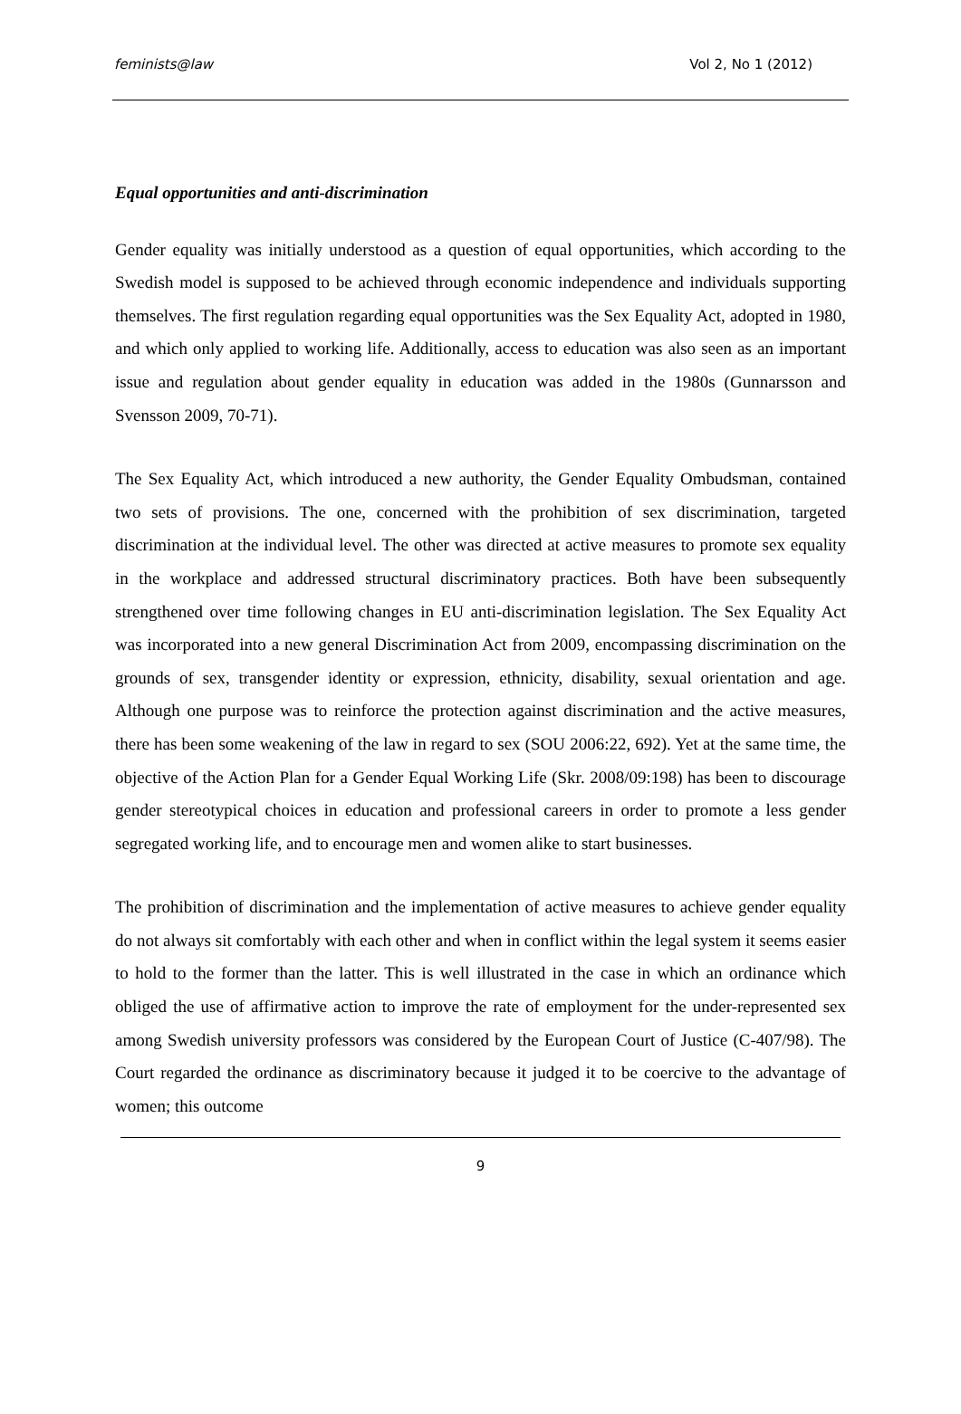feminists@law Vol 2, No 1 (2012)
Equal opportunities and anti-discrimination
Gender equality was initially understood as a question of equal opportunities, which according to the Swedish model is supposed to be achieved through economic independence and individuals supporting themselves. The first regulation regarding equal opportunities was the Sex Equality Act, adopted in 1980, and which only applied to working life. Additionally, access to education was also seen as an important issue and regulation about gender equality in education was added in the 1980s (Gunnarsson and Svensson 2009, 70-71).
The Sex Equality Act, which introduced a new authority, the Gender Equality Ombudsman, contained two sets of provisions. The one, concerned with the prohibition of sex discrimination, targeted discrimination at the individual level. The other was directed at active measures to promote sex equality in the workplace and addressed structural discriminatory practices. Both have been subsequently strengthened over time following changes in EU anti-discrimination legislation. The Sex Equality Act was incorporated into a new general Discrimination Act from 2009, encompassing discrimination on the grounds of sex, transgender identity or expression, ethnicity, disability, sexual orientation and age. Although one purpose was to reinforce the protection against discrimination and the active measures, there has been some weakening of the law in regard to sex (SOU 2006:22, 692). Yet at the same time, the objective of the Action Plan for a Gender Equal Working Life (Skr. 2008/09:198) has been to discourage gender stereotypical choices in education and professional careers in order to promote a less gender segregated working life, and to encourage men and women alike to start businesses.
The prohibition of discrimination and the implementation of active measures to achieve gender equality do not always sit comfortably with each other and when in conflict within the legal system it seems easier to hold to the former than the latter. This is well illustrated in the case in which an ordinance which obliged the use of affirmative action to improve the rate of employment for the under-represented sex among Swedish university professors was considered by the European Court of Justice (C-407/98). The Court regarded the ordinance as discriminatory because it judged it to be coercive to the advantage of women; this outcome
9